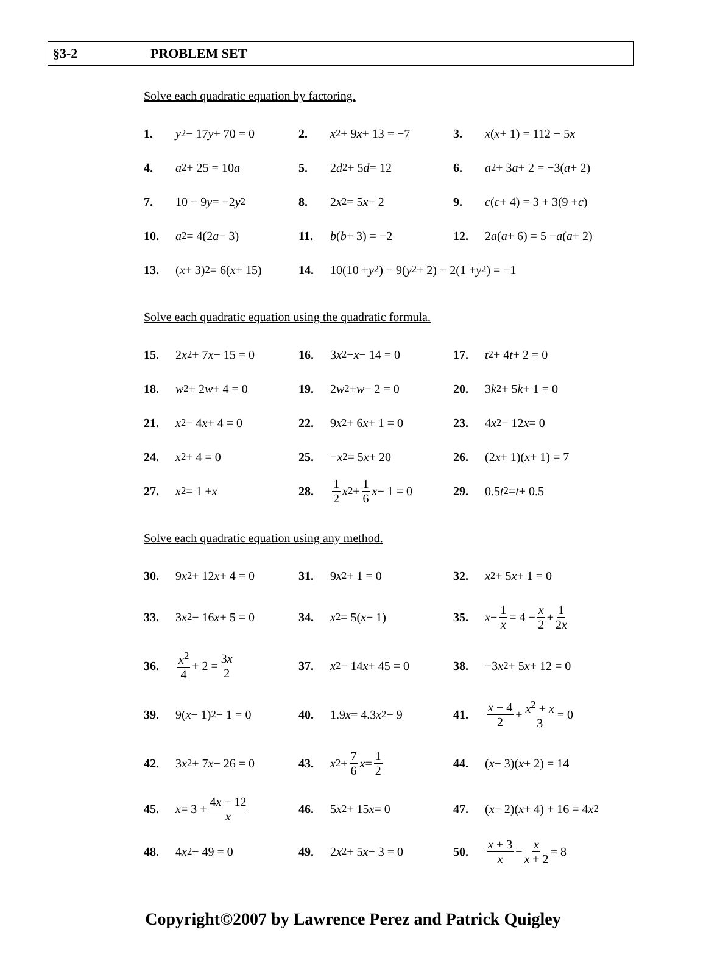§3-2 PROBLEM SET
Solve each quadratic equation by factoring.
1. y<sup>2</sup> − 17 y + 70 = 0 2. x<sup>2</sup> + 9 x + 13 = −7 3. x (x + 1) = 112 − 5 x
4. a<sup>2</sup> + 25 = 10 a 5. 2 d<sup>2</sup> + 5 d = 12
6. a<sup>2</sup> + 3 a + 2 = −3(a + 2)
7. 10 − 9 y = −2 y<sup>2</sup> 8. 2 x<sup>2</sup> = 5 x − 2
9. c (c + 4) = 3 + 3(9 + c)
10. a<sup>2</sup> = 4(2 a − 3) 11. b (b + 3) = −2
12. 2 a (a + 6) = 5 − a (a + 2)
13. (x + 3)<sup>2</sup> = 6(x + 15)
14. 10(10 + y<sup>2</sup>) − 9(y<sup>2</sup> + 2) − 2(1 + y<sup>2</sup>) = −1
Solve each quadratic equation using the quadratic formula.
15. 2 x<sup>2</sup> + 7 x − 15 = 0
16. 3 x<sup>2</sup> − x − 14 = 0 17. t<sup>2</sup> + 4 t + 2 = 0
18. w<sup>2</sup> + 2 w + 4 = 0 19. 2 w<sup>2</sup> + w − 2 = 0 20. 3 k<sup>2</sup> + 5 k + 1 = 0
21. x<sup>2</sup> − 4 x + 4 = 0 22. 9 x<sup>2</sup> + 6 x + 1 = 0
23. 4 x<sup>2</sup> − 12 x = 0
24. x<sup>2</sup> + 4 = 0 25. − x<sup>2</sup> = 5 x + 20 26. (2 x + 1)(x + 1) = 7
27. x<sup>2</sup> = 1 + x
28. 1 2 x<sup>2</sup> + 1 6 x − 1 = 0
29. 0.5 t<sup>2</sup> = t + 0.5
Solve each quadratic equation using any method.
30. 9 x<sup>2</sup> + 12 x + 4 = 0
31. 9 x<sup>2</sup> + 1 = 0 32. x<sup>2</sup> + 5 x + 1 = 0
33. 3 x<sup>2</sup> − 16 x + 5 = 0
34. x<sup>2</sup> = 5(x − 1)
35. x − 1 x = 4 − x 2 + 1 2x
36. x<sup>2</sup> 4 + 2 = 3x 2 37. x<sup>2</sup> − 14 x + 45 = 0
38. −3 x<sup>2</sup> + 5 x + 12 = 0
39. 9(x − 1)<sup>2</sup> − 1 = 0 40. 1.9 x = 4.3 x<sup>2</sup> − 9
41. x − 4 2 + x<sup>2</sup> + x 3 = 0
42. 3 x<sup>2</sup> + 7 x − 26 = 0
43. x<sup>2</sup> + 7 6 x = 1 2 44. (x − 3)(x + 2) = 14
45. x = 3 + 4x − 12 x 46. 5 x<sup>2</sup> + 15 x = 0
47. (x − 2)(x + 4) + 16 = 4 x<sup>2</sup>
48. 4 x<sup>2</sup> − 49 = 0 49. 2 x<sup>2</sup> + 5 x − 3 = 0
50. x + 3 x − x x + 2 = 8
Copyright©2007 by Lawrence Perez and Patrick Quigley